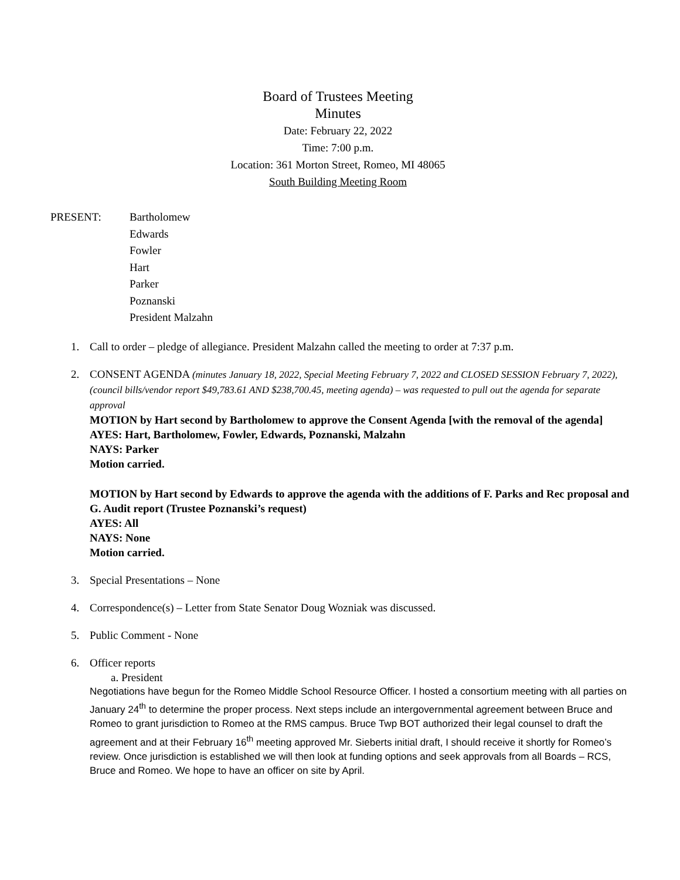Board of Trustees Meeting
Minutes
Date: February 22, 2022
Time: 7:00 p.m.
Location: 361 Morton Street, Romeo, MI 48065
South Building Meeting Room
PRESENT: Bartholomew
Edwards
Fowler
Hart
Parker
Poznanski
President Malzahn
1. Call to order – pledge of allegiance. President Malzahn called the meeting to order at 7:37 p.m.
2. CONSENT AGENDA (minutes January 18, 2022, Special Meeting February 7, 2022 and CLOSED SESSION February 7, 2022), (council bills/vendor report $49,783.61 AND $238,700.45, meeting agenda) – was requested to pull out the agenda for separate approval
MOTION by Hart second by Bartholomew to approve the Consent Agenda [with the removal of the agenda]
AYES: Hart, Bartholomew, Fowler, Edwards, Poznanski, Malzahn
NAYS: Parker
Motion carried.
MOTION by Hart second by Edwards to approve the agenda with the additions of F. Parks and Rec proposal and G. Audit report (Trustee Poznanski’s request)
AYES: All
NAYS: None
Motion carried.
3. Special Presentations – None
4. Correspondence(s) – Letter from State Senator Doug Wozniak was discussed.
5. Public Comment - None
6. Officer reports
a. President
Negotiations have begun for the Romeo Middle School Resource Officer. I hosted a consortium meeting with all parties on January 24<sup>th</sup> to determine the proper process. Next steps include an intergovernmental agreement between Bruce and Romeo to grant jurisdiction to Romeo at the RMS campus. Bruce Twp BOT authorized their legal counsel to draft the agreement and at their February 16<sup>th</sup> meeting approved Mr. Sieberts initial draft, I should receive it shortly for Romeo’s review. Once jurisdiction is established we will then look at funding options and seek approvals from all Boards – RCS, Bruce and Romeo. We hope to have an officer on site by April.